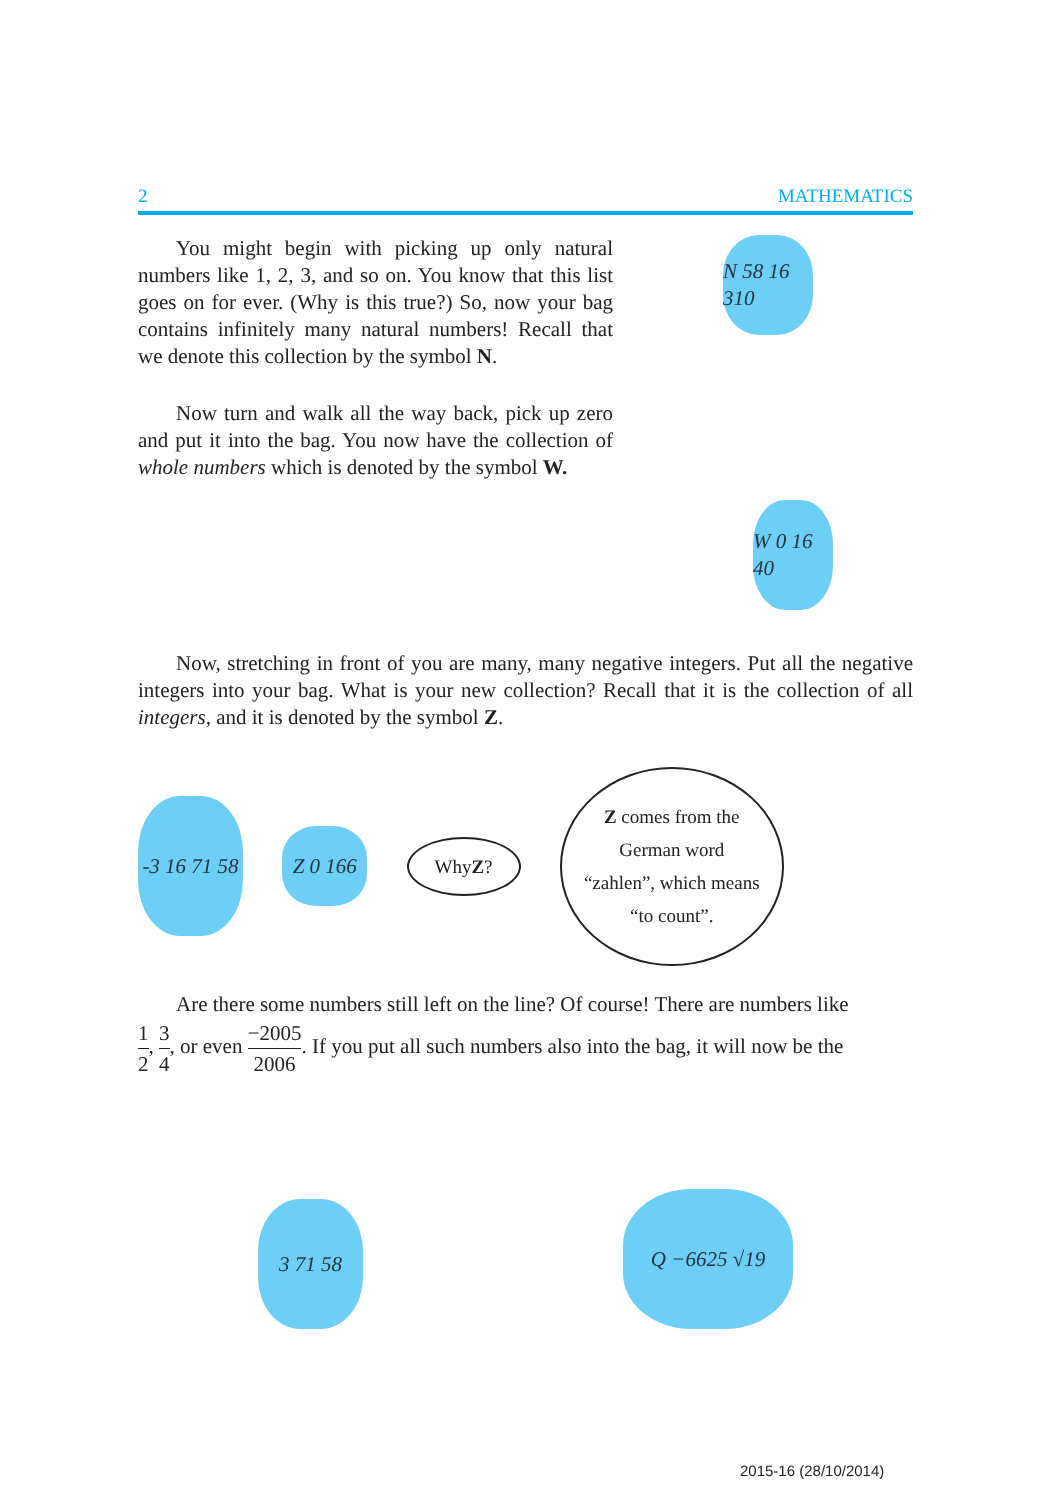2 MATHEMATICS
You might begin with picking up only natural numbers like 1, 2, 3, and so on. You know that this list goes on for ever. (Why is this true?) So, now your bag contains infinitely many natural numbers! Recall that we denote this collection by the symbol N.
N 58 16 310
Now turn and walk all the way back, pick up zero and put it into the bag. You now have the collection of whole numbers which is denoted by the symbol W.
W 0 16 40
Now, stretching in front of you are many, many negative integers. Put all the negative integers into your bag. What is your new collection? Recall that it is the collection of all integers, and it is denoted by the symbol Z.
-3 16 71 58
Z 0 166
Why Z ?
Z comes from the
German word
“zahlen”, which means
“to count”.
Are there some numbers still left on the line? Of course! There are numbers like
1 2, 3 4, or even −2005 2006. If you put all such numbers also into the bag, it will now be the
3 71 58
Q −6625 √19
2015-16 (28/10/2014)